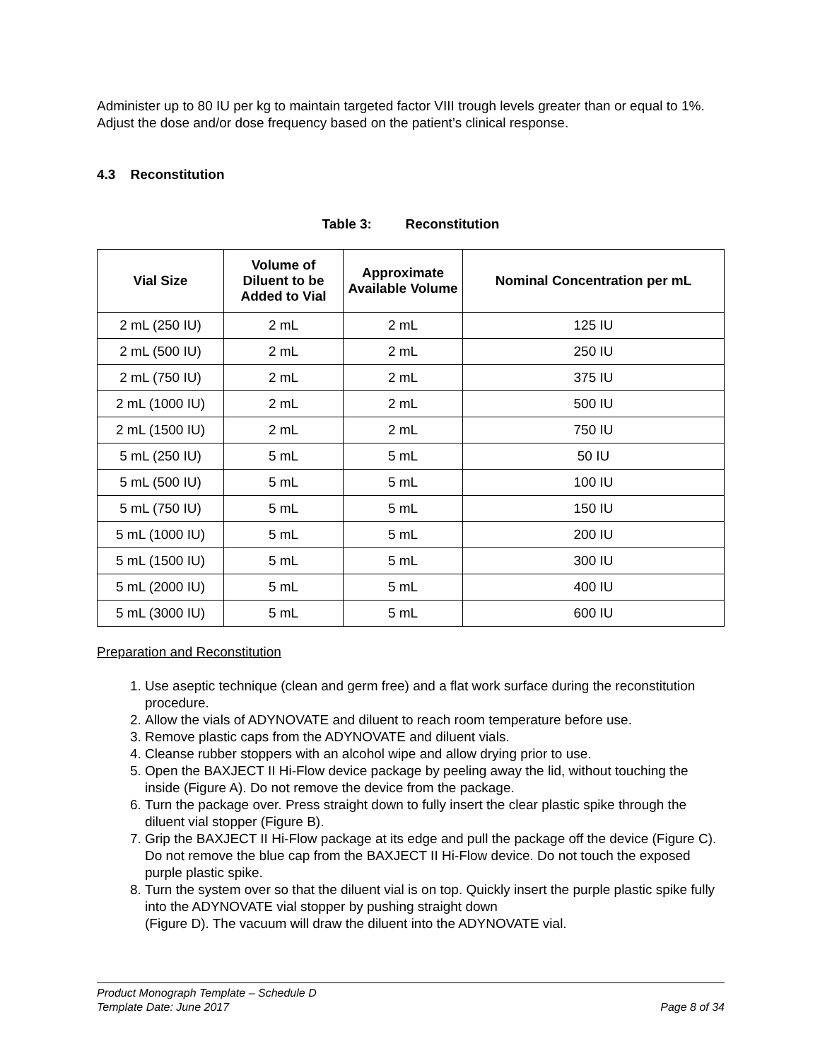Administer up to 80 IU per kg to maintain targeted factor VIII trough levels greater than or equal to 1%. Adjust the dose and/or dose frequency based on the patient’s clinical response.
4.3 Reconstitution
Table 3: Reconstitution
| Vial Size | Volume of Diluent to be Added to Vial | Approximate Available Volume | Nominal Concentration per mL |
| --- | --- | --- | --- |
| 2 mL (250 IU) | 2 mL | 2 mL | 125 IU |
| 2 mL (500 IU) | 2 mL | 2 mL | 250 IU |
| 2 mL (750 IU) | 2 mL | 2 mL | 375 IU |
| 2 mL (1000 IU) | 2 mL | 2 mL | 500 IU |
| 2 mL (1500 IU) | 2 mL | 2 mL | 750 IU |
| 5 mL (250 IU) | 5 mL | 5 mL | 50 IU |
| 5 mL (500 IU) | 5 mL | 5 mL | 100 IU |
| 5 mL (750 IU) | 5 mL | 5 mL | 150 IU |
| 5 mL (1000 IU) | 5 mL | 5 mL | 200 IU |
| 5 mL (1500 IU) | 5 mL | 5 mL | 300 IU |
| 5 mL (2000 IU) | 5 mL | 5 mL | 400 IU |
| 5 mL (3000 IU) | 5 mL | 5 mL | 600 IU |
Preparation and Reconstitution
1. Use aseptic technique (clean and germ free) and a flat work surface during the reconstitution procedure.
2. Allow the vials of ADYNOVATE and diluent to reach room temperature before use.
3. Remove plastic caps from the ADYNOVATE and diluent vials.
4. Cleanse rubber stoppers with an alcohol wipe and allow drying prior to use.
5. Open the BAXJECT II Hi-Flow device package by peeling away the lid, without touching the inside (Figure A). Do not remove the device from the package.
6. Turn the package over. Press straight down to fully insert the clear plastic spike through the diluent vial stopper (Figure B).
7. Grip the BAXJECT II Hi-Flow package at its edge and pull the package off the device (Figure C). Do not remove the blue cap from the BAXJECT II Hi-Flow device. Do not touch the exposed purple plastic spike.
8. Turn the system over so that the diluent vial is on top. Quickly insert the purple plastic spike fully into the ADYNOVATE vial stopper by pushing straight down
(Figure D). The vacuum will draw the diluent into the ADYNOVATE vial.
Product Monograph Template – Schedule D
Template Date: June 2017 Page 8 of 34